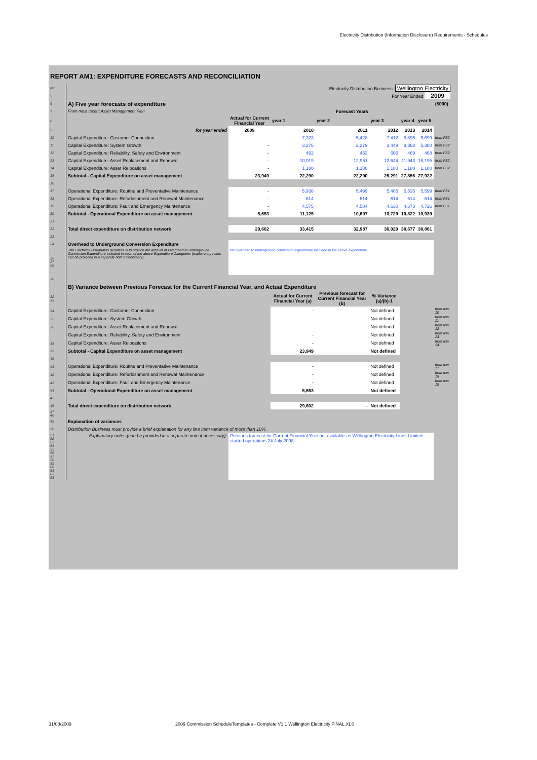Electricity Distribution (Information Disclosure) Requirements - Schedules
REPORT AM1: EXPENDITURE FORECASTS AND RECONCILIATION
| ref | Electricity Distribution Business: Wellington Electricity | | | | | | | |
| 5 | For Year Ended 2009 | | | | | | | |
| 6 | A) Five year forecasts of expenditure | | | | | | | ($000) |
| 7 | From most recent Asset Management Plan | | Forecast Years | | | | | |
| 8 | | Actual for Current Financial Year | year 1 | year 2 | year 3 | year 4 | year 5 | |
| 9 | for year ended | 2009 | 2010 | 2011 | 2012 | 2013 | 2014 | |
| 10 | Capital Expenditure: Customer Connection | - | 7,323 | 5,428 | 7,412 | 5,895 | 5,699 | from FS2 |
| 11 | Capital Expenditure: System Growth | - | 3,276 | 2,279 | 3,449 | 8,368 | 5,380 | from FS2 |
| 12 | Capital Expenditure: Reliability, Safety and Environment | - | 492 | 452 | 606 | 469 | 468 | from FS2 |
| 13 | Capital Expenditure: Asset Replacement and Renewal | - | 10,019 | 12,951 | 12,644 | 11,943 | 15,195 | from FS2 |
| 14 | Capital Expenditure: Asset Relocations | - | 1,180 | 1,180 | 1,180 | 1,180 | 1,180 | from FS2 |
| 15 | Subtotal - Capital Expenditure on asset management | 23,949 | 22,290 | 22,290 | 25,291 | 27,855 | 27,922 | |
| 16 | | | | | | | | |
| 17 | Operational Expenditure: Routine and Preventative Maintenance | - | 5,936 | 5,499 | 5,485 | 5,535 | 5,599 | from FS1 |
| 18 | Operational Expenditure: Refurbishment and Renewal Maintenance | - | 614 | 614 | 614 | 614 | 614 | from FS1 |
| 19 | Operational Expenditure: Fault and Emergency Maintenance | - | 4,575 | 4,584 | 4,630 | 4,673 | 4,726 | from FS1 |
| 20 | Subtotal - Operational Expenditure on asset management | 5,653 | 11,125 | 10,697 | 10,729 | 10,822 | 10,939 | |
| 21 | | | | | | | | |
| 22 | Total direct expenditure on distribution network | 29,602 | 33,415 | 32,987 | 36,020 | 38,677 | 38,861 | |
| 23 | | | | | | | | |
| 24 | Overhead to Underground Conversion Expenditure | | | | | | | |
| 26 27 28 | The Electricity Distribution Business is to provide the amount of Overhead to Underground Conversion Expenditure included in each of the above Expenditure Categories (explanatory notes can be provided in a separate note if necessary). | No overhead to underground conversion expenditure included in the above expenditure. | | | | | | |
| 30 | | | | | | | | |
| | B) Variance between Previous Forecast for the Current Financial Year, and Actual Expenditure | | | | | | | |
| 32 33 | | | Actual for Current Financial Year (a) | Previous forecast for Current Financial Year (b) | % Variance (a)/(b)-1 | | | |
| 34 | Capital Expenditure: Customer Connection | | - | | Not defined | | | from row 10 |
| 35 | Capital Expenditure: System Growth | | - | | Not defined | | | from row 11 |
| 36 | Capital Expenditure: Asset Replacement and Renewal | | - | | Not defined | | | from row 12 |
| | Capital Expenditure: Reliability, Safety and Environment | | - | | Not defined | | | from row 13 |
| 38 | Capital Expenditure: Asset Relocations | | - | | Not defined | | | from row 14 |
| 39 | Subtotal - Capital Expenditure on asset management | | 23,949 | | Not defined | | | |
| 40 | | | | | | | | |
| 41 | Operational Expenditure: Routine and Preventative Maintenance | | - | | Not defined | | | from row 17 |
| 42 | Operational Expenditure: Refurbishment and Renewal Maintenance | | - | | Not defined | | | from row 18 |
| 43 | Operational Expenditure: Fault and Emergency Maintenance | | - | | Not defined | | | from row 19 |
| 44 | Subtotal - Operational Expenditure on asset management | | 5,653 | | Not defined | | | |
| 45 | | | | | | | | |
| 46 | Total direct expenditure on distribution network | | 29,602 | - | Not defined | | | |
| 47 48 | | | | | | | | |
| 49 | Explanation of variances | | | | | | | |
| 50 | Distribution Business must provide a brief explanation for any line item variance of more than 10% | | | | | | | |
| 51 52 53 54 55 56 57 58 59 60 61 62 63 | Explanatory notes (can be provided in a separate note if necessary): | Previous forecast for Current Financial Year not available as Wellington Electricity Lines Limited started operations 24 July 2008. | | | | | | |
31/08/2009 2009 Commission ScheduleTemplates - Complete V1 1 Wellington Electricity FINAL.XLS